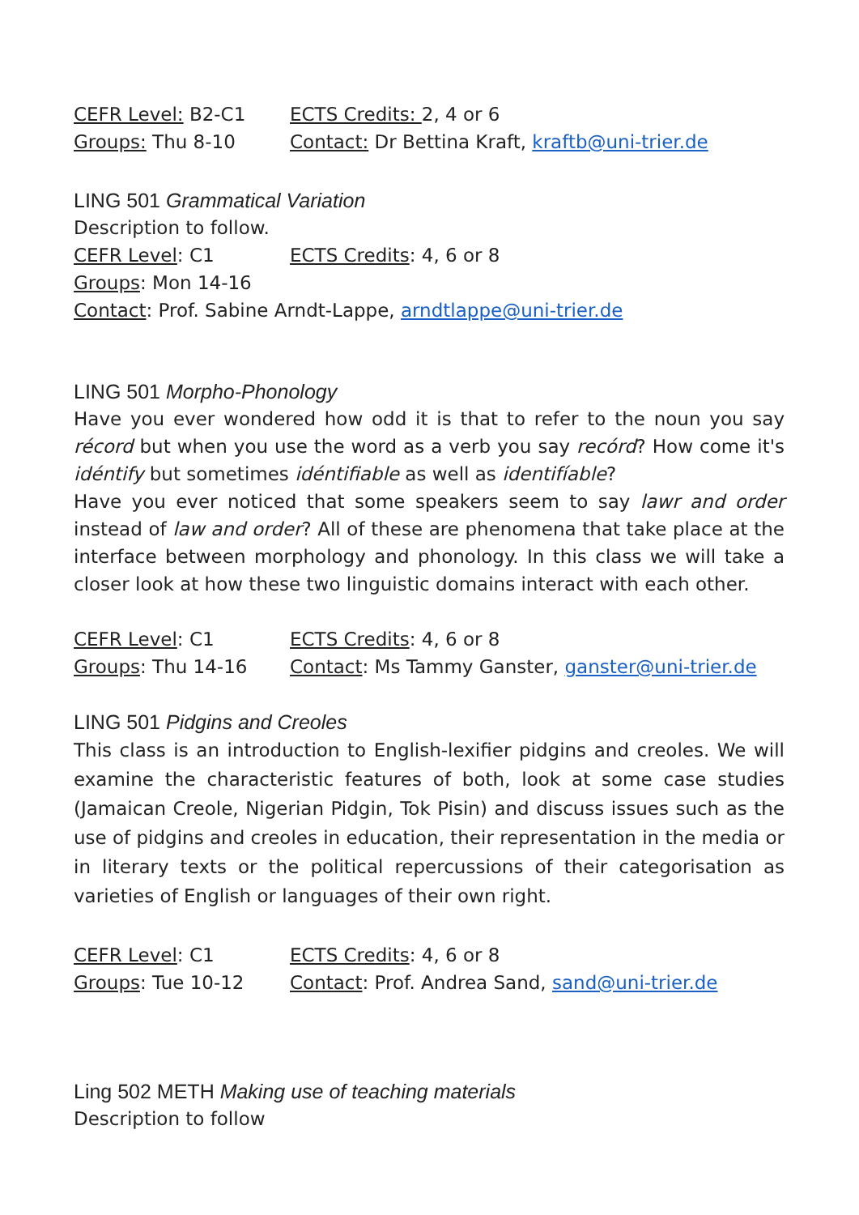CEFR Level: B2-C1 ECTS Credits: 2, 4 or 6
Groups: Thu 8-10 Contact: Dr Bettina Kraft, kraftb@uni-trier.de
LING 501 Grammatical Variation
Description to follow.
CEFR Level: C1 ECTS Credits: 4, 6 or 8
Groups: Mon 14-16
Contact: Prof. Sabine Arndt-Lappe, arndtlappe@uni-trier.de
LING 501 Morpho-Phonology
Have you ever wondered how odd it is that to refer to the noun you say récord but when you use the word as a verb you say recórd? How come it's idéntify but sometimes idéntifiable as well as identifíable?
Have you ever noticed that some speakers seem to say lawr and order instead of law and order? All of these are phenomena that take place at the interface between morphology and phonology. In this class we will take a closer look at how these two linguistic domains interact with each other.
CEFR Level: C1 ECTS Credits: 4, 6 or 8
Groups: Thu 14-16 Contact: Ms Tammy Ganster, ganster@uni-trier.de
LING 501 Pidgins and Creoles
This class is an introduction to English-lexifier pidgins and creoles. We will examine the characteristic features of both, look at some case studies (Jamaican Creole, Nigerian Pidgin, Tok Pisin) and discuss issues such as the use of pidgins and creoles in education, their representation in the media or in literary texts or the political repercussions of their categorisation as varieties of English or languages of their own right.
CEFR Level: C1 ECTS Credits: 4, 6 or 8
Groups: Tue 10-12 Contact: Prof. Andrea Sand, sand@uni-trier.de
Ling 502 METH Making use of teaching materials
Description to follow